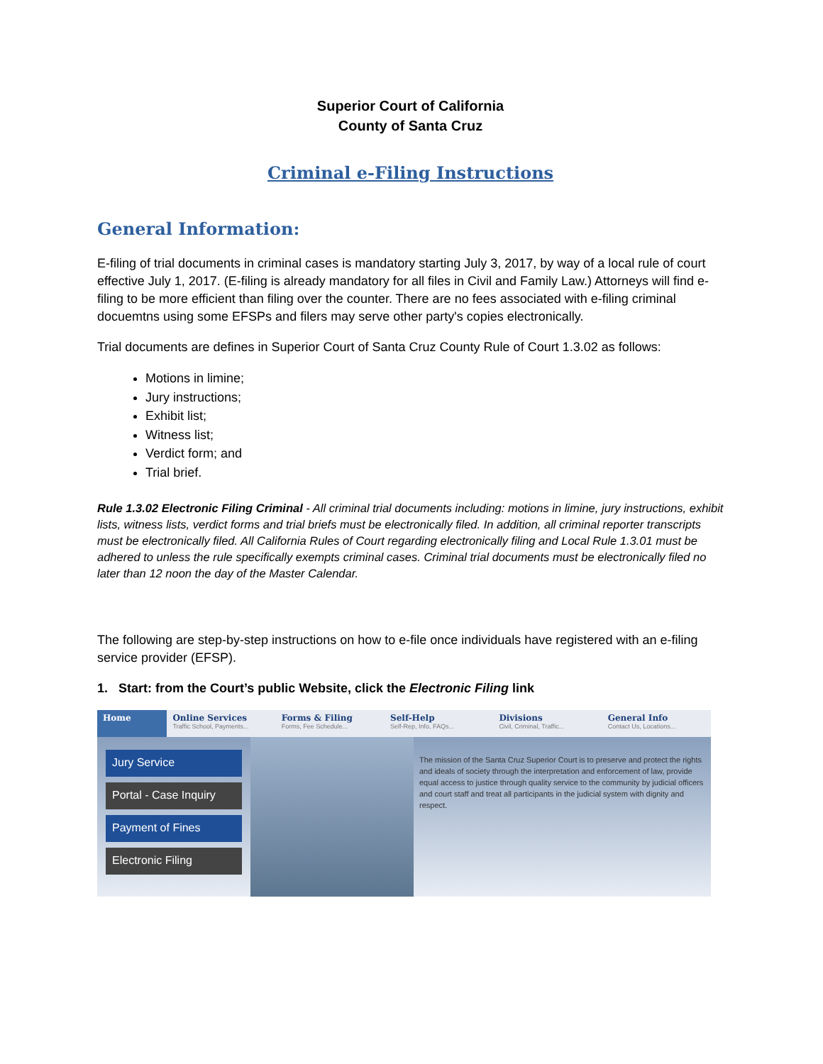Superior Court of California
County of Santa Cruz
Criminal e-Filing Instructions
General Information:
E-filing of trial documents in criminal cases is mandatory starting July 3, 2017, by way of a local rule of court effective July 1, 2017. (E-filing is already mandatory for all files in Civil and Family Law.) Attorneys will find e-filing to be more efficient than filing over the counter. There are no fees associated with e-filing criminal docuemtns using some EFSPs and filers may serve other party's copies electronically.
Trial documents are defines in Superior Court of Santa Cruz County Rule of Court 1.3.02 as follows:
Motions in limine;
Jury instructions;
Exhibit list;
Witness list;
Verdict form; and
Trial brief.
Rule 1.3.02 Electronic Filing Criminal - All criminal trial documents including: motions in limine, jury instructions, exhibit lists, witness lists, verdict forms and trial briefs must be electronically filed. In addition, all criminal reporter transcripts must be electronically filed. All California Rules of Court regarding electronically filing and Local Rule 1.3.01 must be adhered to unless the rule specifically exempts criminal cases. Criminal trial documents must be electronically filed no later than 12 noon the day of the Master Calendar.
The following are step-by-step instructions on how to e-file once individuals have registered with an e-filing service provider (EFSP).
1. Start: from the Court’s public Website, click the Electronic Filing link
Home Online Services
Traffic School, Payments...
Forms & Filing
Forms, Fee Schedule...
Self-Help
Self-Rep, Info, FAQs...
Divisions
Civil, Criminal, Traffic...
General Info
Contact Us, Locations...
Jury Service
Portal - Case Inquiry
Payment of Fines
Electronic Filing
The mission of the Santa Cruz Superior Court is to preserve and protect the rights and ideals of society through the interpretation and enforcement of law, provide equal access to justice through quality service to the community by judicial officers and court staff and treat all participants in the judicial system with dignity and respect.